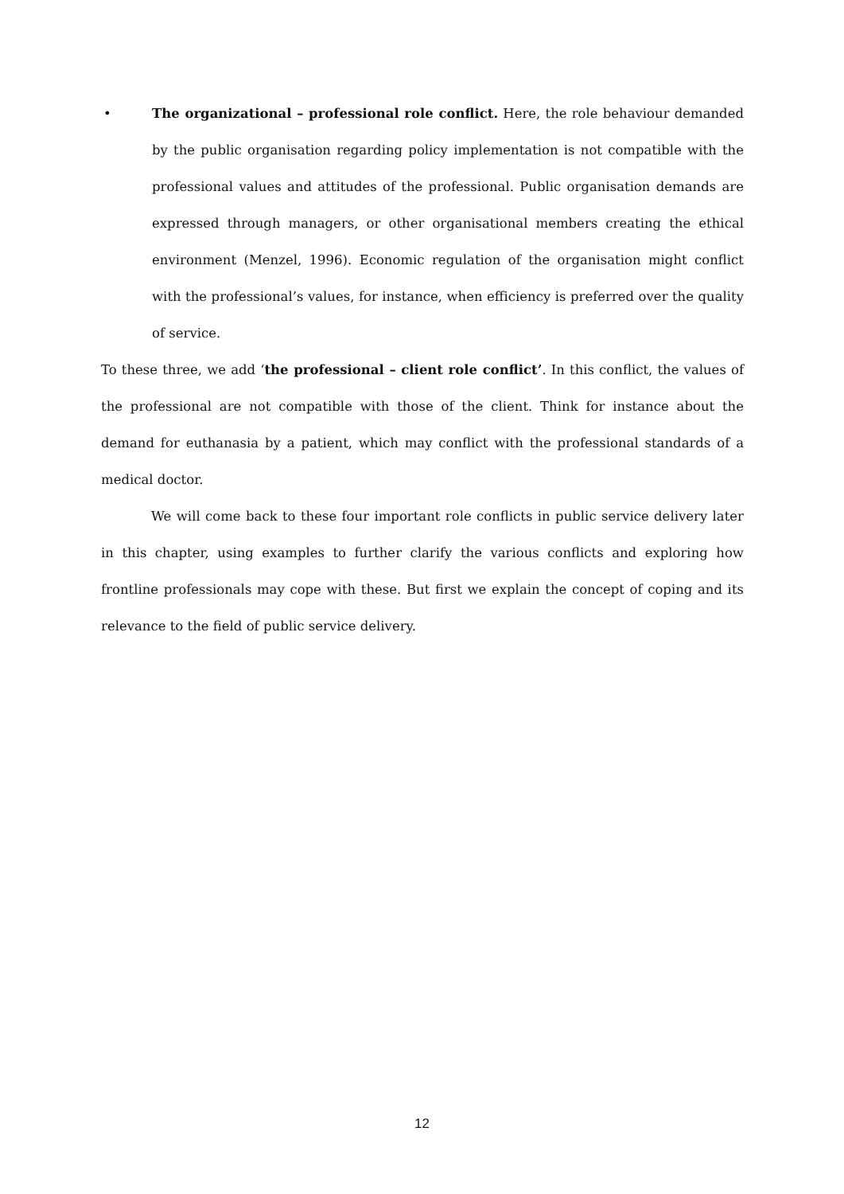• The organizational – professional role conflict. Here, the role behaviour demanded by the public organisation regarding policy implementation is not compatible with the professional values and attitudes of the professional. Public organisation demands are expressed through managers, or other organisational members creating the ethical environment (Menzel, 1996). Economic regulation of the organisation might conflict with the professional’s values, for instance, when efficiency is preferred over the quality of service.
To these three, we add ‘the professional – client role conflict’. In this conflict, the values of the professional are not compatible with those of the client. Think for instance about the demand for euthanasia by a patient, which may conflict with the professional standards of a medical doctor.
We will come back to these four important role conflicts in public service delivery later in this chapter, using examples to further clarify the various conflicts and exploring how frontline professionals may cope with these. But first we explain the concept of coping and its relevance to the field of public service delivery.
12